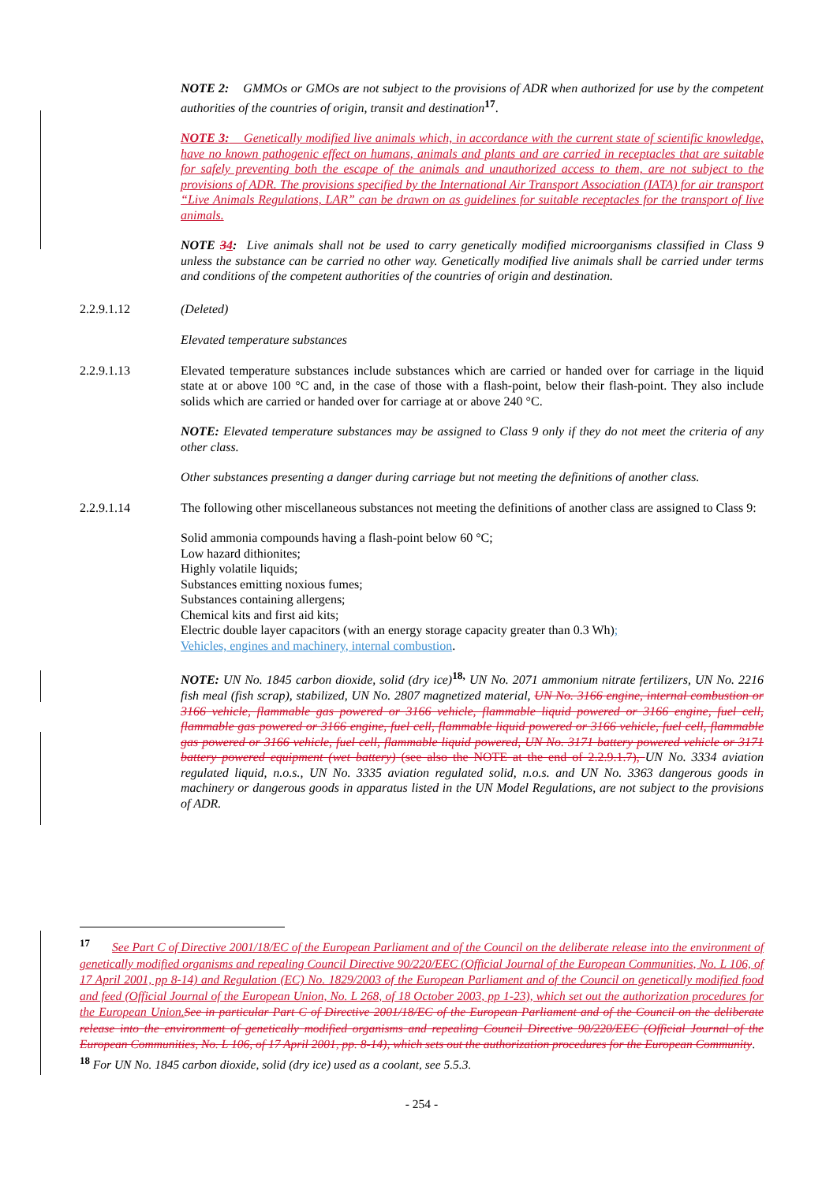NOTE 2: GMMOs or GMOs are not subject to the provisions of ADR when authorized for use by the competent authorities of the countries of origin, transit and destination<sup>17</sup>.
NOTE 3: Genetically modified live animals which, in accordance with the current state of scientific knowledge, have no known pathogenic effect on humans, animals and plants and are carried in receptacles that are suitable for safely preventing both the escape of the animals and unauthorized access to them, are not subject to the provisions of ADR. The provisions specified by the International Air Transport Association (IATA) for air transport “Live Animals Regulations, LAR” can be drawn on as guidelines for suitable receptacles for the transport of live animals.
NOTE 34: Live animals shall not be used to carry genetically modified microorganisms classified in Class 9 unless the substance can be carried no other way. Genetically modified live animals shall be carried under terms and conditions of the competent authorities of the countries of origin and destination.
2.2.9.1.12 (Deleted)
Elevated temperature substances
2.2.9.1.13 Elevated temperature substances include substances which are carried or handed over for carriage in the liquid state at or above 100 °C and, in the case of those with a flash-point, below their flash-point. They also include solids which are carried or handed over for carriage at or above 240 °C.
NOTE: Elevated temperature substances may be assigned to Class 9 only if they do not meet the criteria of any other class.
Other substances presenting a danger during carriage but not meeting the definitions of another class.
2.2.9.1.14 The following other miscellaneous substances not meeting the definitions of another class are assigned to Class 9:
Solid ammonia compounds having a flash-point below 60 °C;
Low hazard dithionites;
Highly volatile liquids;
Substances emitting noxious fumes;
Substances containing allergens;
Chemical kits and first aid kits;
Electric double layer capacitors (with an energy storage capacity greater than 0.3 Wh);
Vehicles, engines and machinery, internal combustion.
NOTE: UN No. 1845 carbon dioxide, solid (dry ice)<sup>18,</sup> UN No. 2071 ammonium nitrate fertilizers, UN No. 2216 fish meal (fish scrap), stabilized, UN No. 2807 magnetized material, UN No. 3166 engine, internal combustion or 3166 vehicle, flammable gas powered or 3166 vehicle, flammable liquid powered or 3166 engine, fuel cell, flammable gas powered or 3166 engine, fuel cell, flammable liquid powered or 3166 vehicle, fuel cell, flammable gas powered or 3166 vehicle, fuel cell, flammable liquid powered, UN No. 3171 battery powered vehicle or 3171 battery powered equipment (wet battery) (see also the NOTE at the end of 2.2.9.1.7), UN No. 3334 aviation regulated liquid, n.o.s., UN No. 3335 aviation regulated solid, n.o.s. and UN No. 3363 dangerous goods in machinery or dangerous goods in apparatus listed in the UN Model Regulations, are not subject to the provisions of ADR.
<sup>17</sup> See Part C of Directive 2001/18/EC of the European Parliament and of the Council on the deliberate release into the environment of genetically modified organisms and repealing Council Directive 90/220/EEC (Official Journal of the European Communities, No. L 106, of 17 April 2001, pp 8-14) and Regulation (EC) No. 1829/2003 of the European Parliament and of the Council on genetically modified food and feed (Official Journal of the European Union, No. L 268, of 18 October 2003, pp 1-23), which set out the authorization procedures for the European Union. See in particular Part C of Directive 2001/18/EC of the European Parliament and of the Council on the deliberate release into the environment of genetically modified organisms and repealing Council Directive 90/220/EEC (Official Journal of the European Communities, No. L 106, of 17 April 2001, pp. 8-14), which sets out the authorization procedures for the European Community.
<sup>18</sup> For UN No. 1845 carbon dioxide, solid (dry ice) used as a coolant, see 5.5.3.
- 254 -